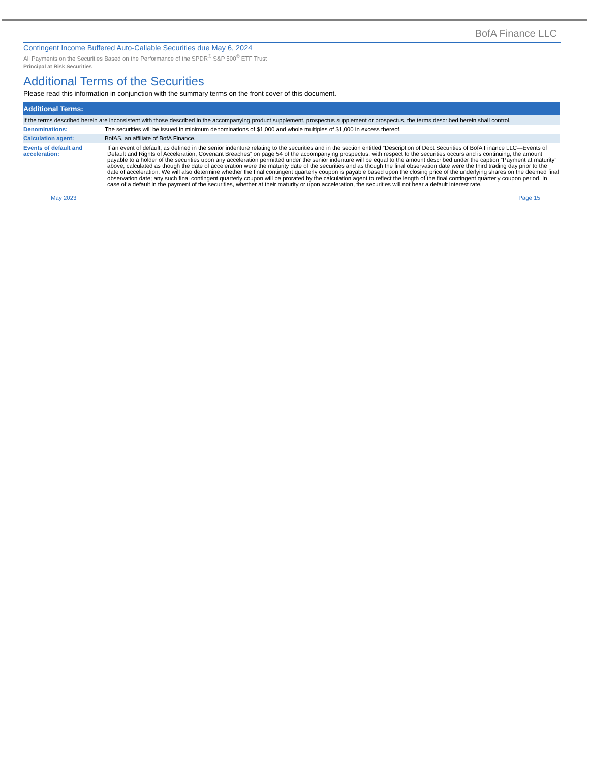BofA Finance LLC
Contingent Income Buffered Auto-Callable Securities due May 6, 2024
All Payments on the Securities Based on the Performance of the SPDR<sup>®</sup> S&P 500<sup>®</sup> ETF Trust
Principal at Risk Securities
Additional Terms of the Securities
Please read this information in conjunction with the summary terms on the front cover of this document.
| Additional Terms: | |
| --- | --- |
| If the terms described herein are inconsistent with those described in the accompanying product supplement, prospectus supplement or prospectus, the terms described herein shall control. | |
| Denominations: | The securities will be issued in minimum denominations of $1,000 and whole multiples of $1,000 in excess thereof. |
| Calculation agent: | BofAS, an affiliate of BofA Finance. |
| Events of default and acceleration: | If an event of default, as defined in the senior indenture relating to the securities and in the section entitled “Description of Debt Securities of BofA Finance LLC—Events of Default and Rights of Acceleration; Covenant Breaches” on page 54 of the accompanying prospectus, with respect to the securities occurs and is continuing, the amount payable to a holder of the securities upon any acceleration permitted under the senior indenture will be equal to the amount described under the caption “Payment at maturity” above, calculated as though the date of acceleration were the maturity date of the securities and as though the final observation date were the third trading day prior to the date of acceleration. We will also determine whether the final contingent quarterly coupon is payable based upon the closing price of the underlying shares on the deemed final observation date; any such final contingent quarterly coupon will be prorated by the calculation agent to reflect the length of the final contingent quarterly coupon period. In case of a default in the payment of the securities, whether at their maturity or upon acceleration, the securities will not bear a default interest rate. |
May 2023 Page 15